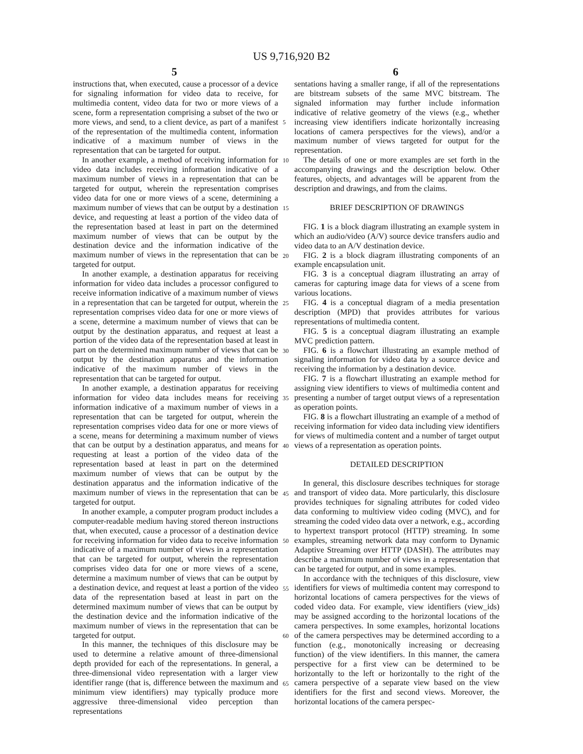US 9,716,920 B2
5 6
instructions that, when executed, cause a processor of a device for signaling information for video data to receive, for multimedia content, video data for two or more views of a scene, form a representation comprising a subset of the two or more views, and send, to a client device, as part of a manifest of the representation of the multimedia content, information indicative of a maximum number of views in the representation that can be targeted for output.
In another example, a method of receiving information for video data includes receiving information indicative of a maximum number of views in a representation that can be targeted for output, wherein the representation comprises video data for one or more views of a scene, determining a maximum number of views that can be output by a destination device, and requesting at least a portion of the video data of the representation based at least in part on the determined maximum number of views that can be output by the destination device and the information indicative of the maximum number of views in the representation that can be targeted for output.
In another example, a destination apparatus for receiving information for video data includes a processor configured to receive information indicative of a maximum number of views in a representation that can be targeted for output, wherein the representation comprises video data for one or more views of a scene, determine a maximum number of views that can be output by the destination apparatus, and request at least a portion of the video data of the representation based at least in part on the determined maximum number of views that can be output by the destination apparatus and the information indicative of the maximum number of views in the representation that can be targeted for output.
In another example, a destination apparatus for receiving information for video data includes means for receiving information indicative of a maximum number of views in a representation that can be targeted for output, wherein the representation comprises video data for one or more views of a scene, means for determining a maximum number of views that can be output by a destination apparatus, and means for requesting at least a portion of the video data of the representation based at least in part on the determined maximum number of views that can be output by the destination apparatus and the information indicative of the maximum number of views in the representation that can be targeted for output.
In another example, a computer program product includes a computer-readable medium having stored thereon instructions that, when executed, cause a processor of a destination device for receiving information for video data to receive information indicative of a maximum number of views in a representation that can be targeted for output, wherein the representation comprises video data for one or more views of a scene, determine a maximum number of views that can be output by a destination device, and request at least a portion of the video data of the representation based at least in part on the determined maximum number of views that can be output by the destination device and the information indicative of the maximum number of views in the representation that can be targeted for output.
In this manner, the techniques of this disclosure may be used to determine a relative amount of three-dimensional depth provided for each of the representations. In general, a three-dimensional video representation with a larger view identifier range (that is, difference between the maximum and minimum view identifiers) may typically produce more aggressive three-dimensional video perception than representations
5
10
15
20
25
30
35
40
45
50
55
60
65
sentations having a smaller range, if all of the representations are bitstream subsets of the same MVC bitstream. The signaled information may further include information indicative of relative geometry of the views (e.g., whether increasing view identifiers indicate horizontally increasing locations of camera perspectives for the views), and/or a maximum number of views targeted for output for the representation.
The details of one or more examples are set forth in the accompanying drawings and the description below. Other features, objects, and advantages will be apparent from the description and drawings, and from the claims.
BRIEF DESCRIPTION OF DRAWINGS
FIG. 1 is a block diagram illustrating an example system in which an audio/video (A/V) source device transfers audio and video data to an A/V destination device.
FIG. 2 is a block diagram illustrating components of an example encapsulation unit.
FIG. 3 is a conceptual diagram illustrating an array of cameras for capturing image data for views of a scene from various locations.
FIG. 4 is a conceptual diagram of a media presentation description (MPD) that provides attributes for various representations of multimedia content.
FIG. 5 is a conceptual diagram illustrating an example MVC prediction pattern.
FIG. 6 is a flowchart illustrating an example method of signaling information for video data by a source device and receiving the information by a destination device.
FIG. 7 is a flowchart illustrating an example method for assigning view identifiers to views of multimedia content and presenting a number of target output views of a representation as operation points.
FIG. 8 is a flowchart illustrating an example of a method of receiving information for video data including view identifiers for views of multimedia content and a number of target output views of a representation as operation points.
DETAILED DESCRIPTION
In general, this disclosure describes techniques for storage and transport of video data. More particularly, this disclosure provides techniques for signaling attributes for coded video data conforming to multiview video coding (MVC), and for streaming the coded video data over a network, e.g., according to hypertext transport protocol (HTTP) streaming. In some examples, streaming network data may conform to Dynamic Adaptive Streaming over HTTP (DASH). The attributes may describe a maximum number of views in a representation that can be targeted for output, and in some examples.
In accordance with the techniques of this disclosure, view identifiers for views of multimedia content may correspond to horizontal locations of camera perspectives for the views of coded video data. For example, view identifiers (view_ids) may be assigned according to the horizontal locations of the camera perspectives. In some examples, horizontal locations of the camera perspectives may be determined according to a function (e.g., monotonically increasing or decreasing function) of the view identifiers. In this manner, the camera perspective for a first view can be determined to be horizontally to the left or horizontally to the right of the camera perspective of a separate view based on the view identifiers for the first and second views. Moreover, the horizontal locations of the camera perspec-